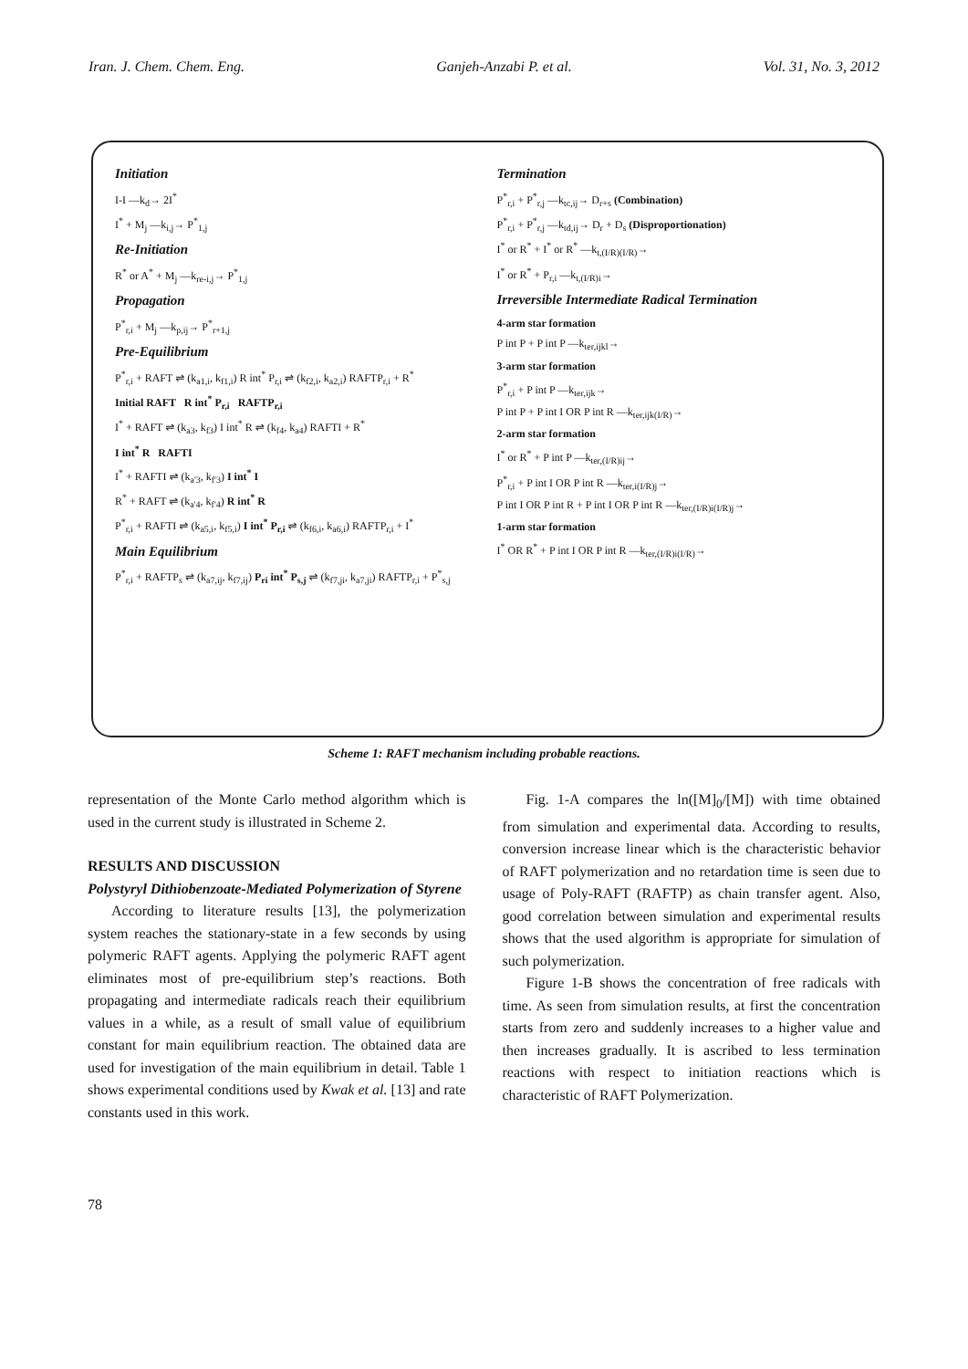Iran. J. Chem. Chem. Eng. Ganjeh-Anzabi P. et al. Vol. 31, No. 3, 2012
Initiation
I-I —k<sub>d</sub>→ 2I<sup>*</sup>
I<sup>*</sup> + M<sub>j</sub> —k<sub>i,j</sub>→ P<sup>*</sup><sub>1,j</sub>
Re-Initiation
R<sup>*</sup> or A<sup>*</sup> + M<sub>j</sub> —k<sub>re-i,j</sub>→ P<sup>*</sup><sub>1,j</sub>
Propagation
P<sup>*</sup><sub>r,i</sub> + M<sub>j</sub> —k<sub>p,ij</sub>→ P<sup>*</sup><sub>r+1,j</sub>
Pre-Equilibrium
P<sup>*</sup><sub>r,i</sub> + RAFT ⇌ (k<sub>a1,i</sub>, k<sub>f1,i</sub>) R int<sup>*</sup> P<sub>r,i</sub> ⇌ (k<sub>f2,i</sub>, k<sub>a2,i</sub>) RAFTP<sub>r,i</sub> + R<sup>*</sup>
Initial RAFT R int<sup>*</sup> P<sub>r,i</sub> RAFTP<sub>r,i</sub>
I<sup>*</sup> + RAFT ⇌ (k<sub>a3</sub>, k<sub>f3</sub>) I int<sup>*</sup> R ⇌ (k<sub>f4</sub>, k<sub>a4</sub>) RAFTI + R<sup>*</sup>
I int<sup>*</sup> R RAFTI
I<sup>*</sup> + RAFTI ⇌ (k<sub>a'3</sub>, k<sub>f'3</sub>) I int<sup>*</sup> I
R<sup>*</sup> + RAFT ⇌ (k<sub>a'4</sub>, k<sub>f'4</sub>) R int<sup>*</sup> R
P<sup>*</sup><sub>r,i</sub> + RAFTI ⇌ (k<sub>a5,i</sub>, k<sub>f5,i</sub>) I int<sup>*</sup> P<sub>r,i</sub> ⇌ (k<sub>f6,i</sub>, k<sub>a6,i</sub>) RAFTP<sub>r,i</sub> + I<sup>*</sup>
Main Equilibrium
P<sup>*</sup><sub>r,i</sub> + RAFTP<sub>s</sub> ⇌ (k<sub>a7,ij</sub>, k<sub>f7,ij</sub>) P<sub>ri</sub> int<sup>*</sup> P<sub>s,j</sub> ⇌ (k<sub>f7,ji</sub>, k<sub>a7,ji</sub>) RAFTP<sub>r,i</sub> + P<sup>*</sup><sub>s,j</sub>
Termination
P<sup>*</sup><sub>r,i</sub> + P<sup>*</sup><sub>r,j</sub> —k<sub>tc,ij</sub>→ D<sub>r+s</sub> (Combination)
P<sup>*</sup><sub>r,i</sub> + P<sup>*</sup><sub>r,j</sub> —k<sub>td,ij</sub>→ D<sub>r</sub> + D<sub>s</sub> (Disproportionation)
I<sup>*</sup> or R<sup>*</sup> + I<sup>*</sup> or R<sup>*</sup> —k<sub>t,(I/R)(I/R)</sub>→
I<sup>*</sup> or R<sup>*</sup> + P<sub>r,i</sub> —k<sub>t,(I/R)i</sub>→
Irreversible Intermediate Radical Termination
4-arm star formation
P int P + P int P —k<sub>ter,ijkl</sub>→
3-arm star formation
P<sup>*</sup><sub>r,i</sub> + P int P —k<sub>ter,ijk</sub>→
P int P + P int I OR P int R —k<sub>ter,ijk(I/R)</sub>→
2-arm star formation
I<sup>*</sup> or R<sup>*</sup> + P int P —k<sub>ter,(I/R)ij</sub>→
P<sup>*</sup><sub>r,i</sub> + P int I OR P int R —k<sub>ter,i(I/R)j</sub>→
P int I OR P int R + P int I OR P int R —k<sub>ter,(I/R)i(I/R)j</sub>→
1-arm star formation
I<sup>*</sup> OR R<sup>*</sup> + P int I OR P int R —k<sub>ter,(I/R)i(I/R)</sub>→
Scheme 1: RAFT mechanism including probable reactions.
representation of the Monte Carlo method algorithm which is used in the current study is illustrated in Scheme 2.
RESULTS AND DISCUSSION
Polystyryl Dithiobenzoate-Mediated Polymerization of Styrene
According to literature results [13], the polymerization system reaches the stationary-state in a few seconds by using polymeric RAFT agents. Applying the polymeric RAFT agent eliminates most of pre-equilibrium step’s reactions. Both propagating and intermediate radicals reach their equilibrium values in a while, as a result of small value of equilibrium constant for main equilibrium reaction. The obtained data are used for investigation of the main equilibrium in detail. Table 1 shows experimental conditions used by Kwak et al. [13] and rate constants used in this work.
Fig. 1-A compares the ln([M]<sub>0</sub>/[M]) with time obtained from simulation and experimental data. According to results, conversion increase linear which is the characteristic behavior of RAFT polymerization and no retardation time is seen due to usage of Poly-RAFT (RAFTP) as chain transfer agent. Also, good correlation between simulation and experimental results shows that the used algorithm is appropriate for simulation of such polymerization.
Figure 1-B shows the concentration of free radicals with time. As seen from simulation results, at first the concentration starts from zero and suddenly increases to a higher value and then increases gradually. It is ascribed to less termination reactions with respect to initiation reactions which is characteristic of RAFT Polymerization.
78